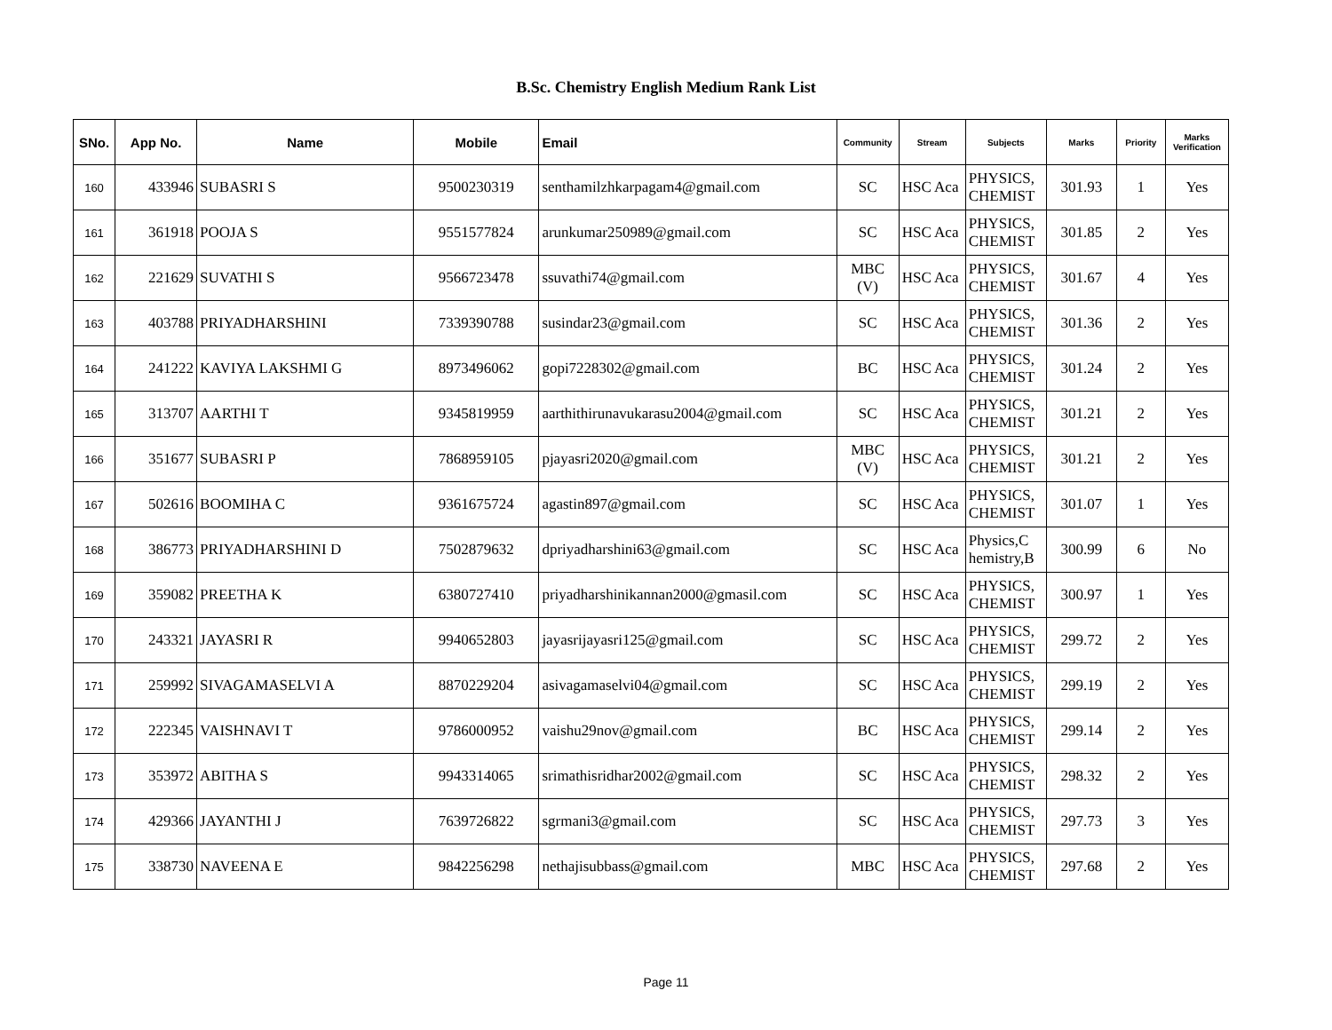B.Sc. Chemistry English Medium Rank List
| SNo. | App No. | Name | Mobile | Email | Community | Stream | Subjects | Marks | Priority | Marks Verification |
| --- | --- | --- | --- | --- | --- | --- | --- | --- | --- | --- |
| 160 | 433946 | SUBASRI S | 9500230319 | senthamilzhkarpagam4@gmail.com | SC | HSC Aca | PHYSICS, CHEMIST | 301.93 | 1 | Yes |
| 161 | 361918 | POOJA S | 9551577824 | arunkumar250989@gmail.com | SC | HSC Aca | PHYSICS, CHEMIST | 301.85 | 2 | Yes |
| 162 | 221629 | SUVATHI S | 9566723478 | ssuvathi74@gmail.com | MBC (V) | HSC Aca | PHYSICS, CHEMIST | 301.67 | 4 | Yes |
| 163 | 403788 | PRIYADHARSHINI | 7339390788 | susindar23@gmail.com | SC | HSC Aca | PHYSICS, CHEMIST | 301.36 | 2 | Yes |
| 164 | 241222 | KAVIYA LAKSHMI G | 8973496062 | gopi7228302@gmail.com | BC | HSC Aca | PHYSICS, CHEMIST | 301.24 | 2 | Yes |
| 165 | 313707 | AARTHI T | 9345819959 | aarthithirunavukarasu2004@gmail.com | SC | HSC Aca | PHYSICS, CHEMIST | 301.21 | 2 | Yes |
| 166 | 351677 | SUBASRI P | 7868959105 | pjayasri2020@gmail.com | MBC (V) | HSC Aca | PHYSICS, CHEMIST | 301.21 | 2 | Yes |
| 167 | 502616 | BOOMIHA C | 9361675724 | agastin897@gmail.com | SC | HSC Aca | PHYSICS, CHEMIST | 301.07 | 1 | Yes |
| 168 | 386773 | PRIYADHARSHINI D | 7502879632 | dpriyadharshini63@gmail.com | SC | HSC Aca | Physics,C hemistry,B | 300.99 | 6 | No |
| 169 | 359082 | PREETHA K | 6380727410 | priyadharshinikannan2000@gmasil.com | SC | HSC Aca | PHYSICS, CHEMIST | 300.97 | 1 | Yes |
| 170 | 243321 | JAYASRI R | 9940652803 | jayasrijayasri125@gmail.com | SC | HSC Aca | PHYSICS, CHEMIST | 299.72 | 2 | Yes |
| 171 | 259992 | SIVAGAMASELVI A | 8870229204 | asivagamaselvi04@gmail.com | SC | HSC Aca | PHYSICS, CHEMIST | 299.19 | 2 | Yes |
| 172 | 222345 | VAISHNAVI T | 9786000952 | vaishu29nov@gmail.com | BC | HSC Aca | PHYSICS, CHEMIST | 299.14 | 2 | Yes |
| 173 | 353972 | ABITHA S | 9943314065 | srimathisridhar2002@gmail.com | SC | HSC Aca | PHYSICS, CHEMIST | 298.32 | 2 | Yes |
| 174 | 429366 | JAYANTHI J | 7639726822 | sgrmani3@gmail.com | SC | HSC Aca | PHYSICS, CHEMIST | 297.73 | 3 | Yes |
| 175 | 338730 | NAVEENA E | 9842256298 | nethajisubbass@gmail.com | MBC | HSC Aca | PHYSICS, CHEMIST | 297.68 | 2 | Yes |
Page 11